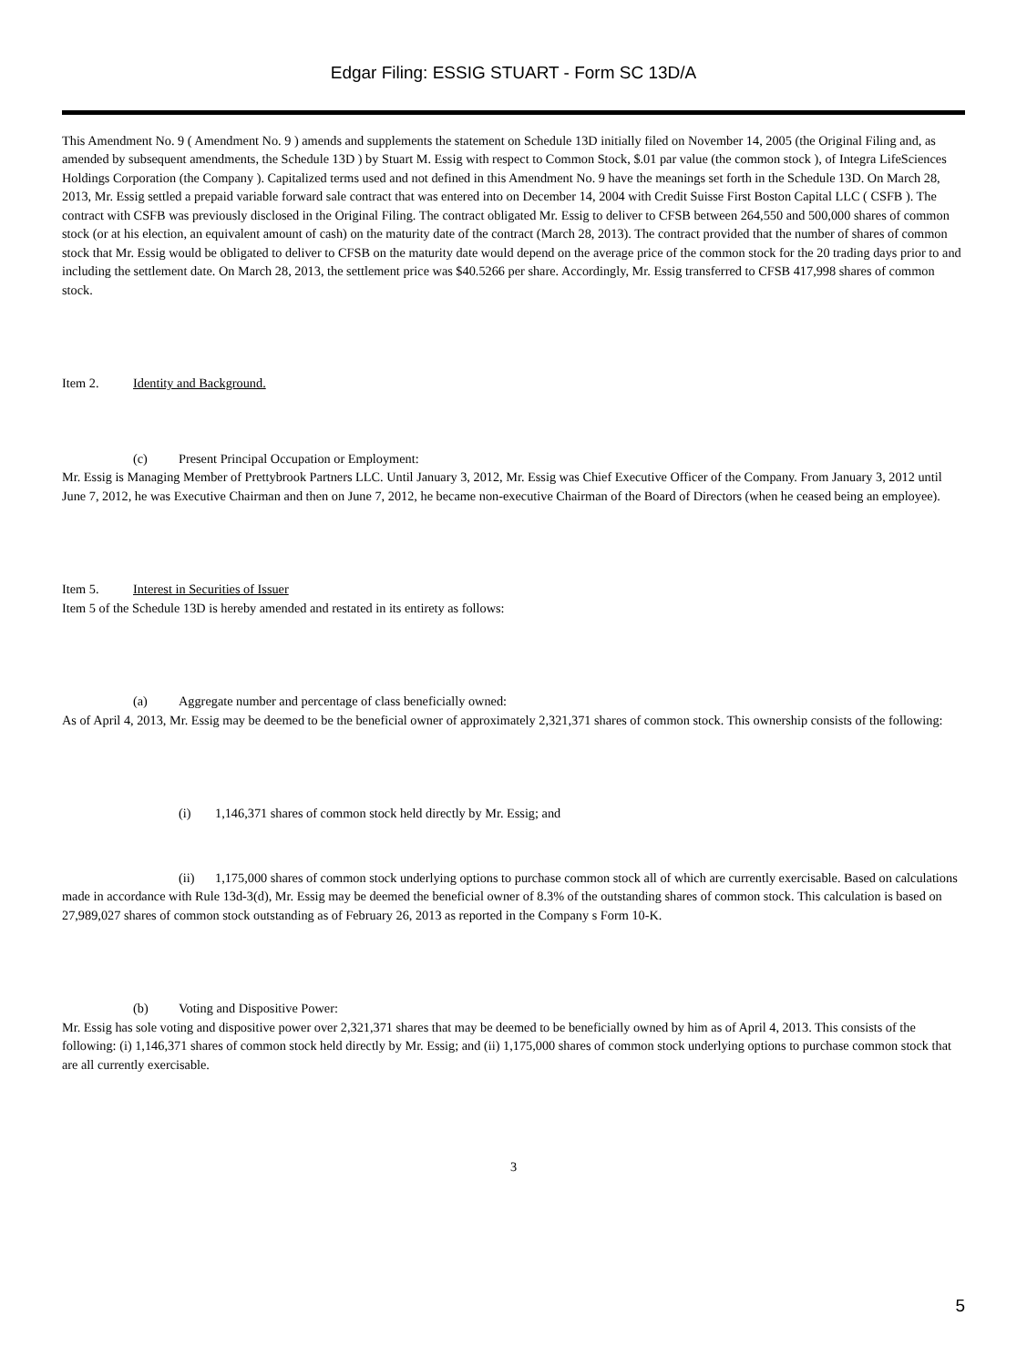Edgar Filing: ESSIG STUART - Form SC 13D/A
This Amendment No. 9 ( Amendment No. 9 ) amends and supplements the statement on Schedule 13D initially filed on November 14, 2005 (the Original Filing and, as amended by subsequent amendments, the Schedule 13D ) by Stuart M. Essig with respect to Common Stock, $.01 par value (the common stock ), of Integra LifeSciences Holdings Corporation (the Company ). Capitalized terms used and not defined in this Amendment No. 9 have the meanings set forth in the Schedule 13D. On March 28, 2013, Mr. Essig settled a prepaid variable forward sale contract that was entered into on December 14, 2004 with Credit Suisse First Boston Capital LLC ( CSFB ). The contract with CSFB was previously disclosed in the Original Filing. The contract obligated Mr. Essig to deliver to CFSB between 264,550 and 500,000 shares of common stock (or at his election, an equivalent amount of cash) on the maturity date of the contract (March 28, 2013). The contract provided that the number of shares of common stock that Mr. Essig would be obligated to deliver to CFSB on the maturity date would depend on the average price of the common stock for the 20 trading days prior to and including the settlement date. On March 28, 2013, the settlement price was $40.5266 per share. Accordingly, Mr. Essig transferred to CFSB 417,998 shares of common stock.
Item 2. Identity and Background.
(c) Present Principal Occupation or Employment:
Mr. Essig is Managing Member of Prettybrook Partners LLC. Until January 3, 2012, Mr. Essig was Chief Executive Officer of the Company. From January 3, 2012 until June 7, 2012, he was Executive Chairman and then on June 7, 2012, he became non-executive Chairman of the Board of Directors (when he ceased being an employee).
Item 5. Interest in Securities of Issuer
Item 5 of the Schedule 13D is hereby amended and restated in its entirety as follows:
(a) Aggregate number and percentage of class beneficially owned:
As of April 4, 2013, Mr. Essig may be deemed to be the beneficial owner of approximately 2,321,371 shares of common stock. This ownership consists of the following:
(i) 1,146,371 shares of common stock held directly by Mr. Essig; and
(ii) 1,175,000 shares of common stock underlying options to purchase common stock all of which are currently exercisable. Based on calculations made in accordance with Rule 13d-3(d), Mr. Essig may be deemed the beneficial owner of 8.3% of the outstanding shares of common stock. This calculation is based on 27,989,027 shares of common stock outstanding as of February 26, 2013 as reported in the Company s Form 10-K.
(b) Voting and Dispositive Power:
Mr. Essig has sole voting and dispositive power over 2,321,371 shares that may be deemed to be beneficially owned by him as of April 4, 2013. This consists of the following: (i) 1,146,371 shares of common stock held directly by Mr. Essig; and (ii) 1,175,000 shares of common stock underlying options to purchase common stock that are all currently exercisable.
3
5